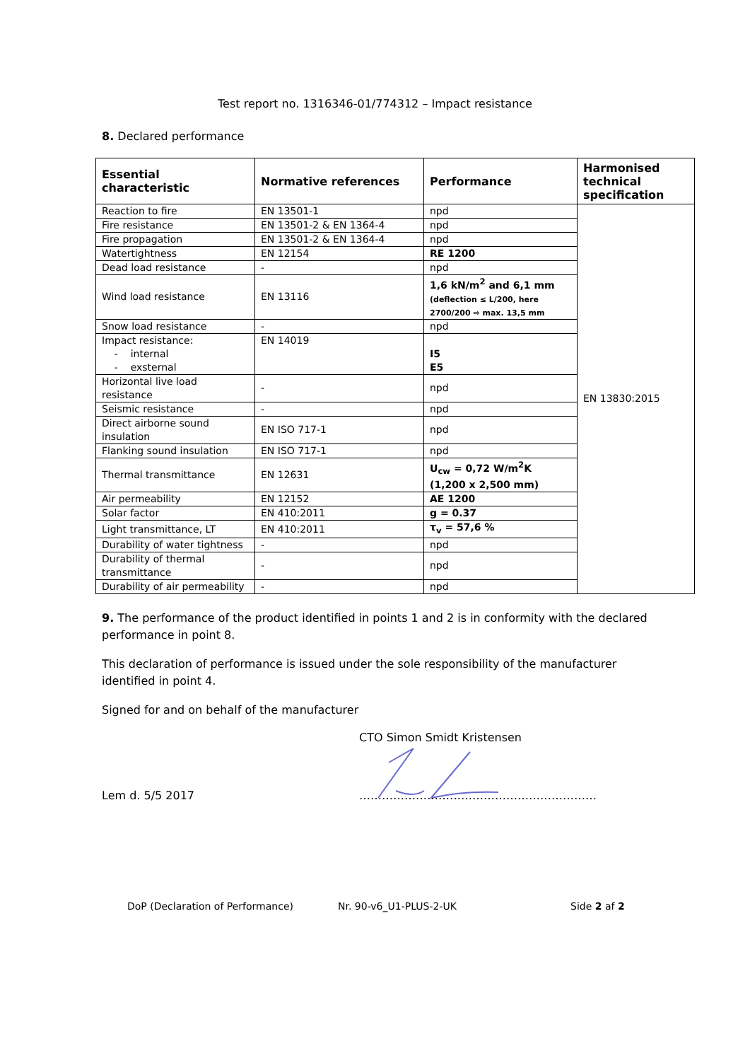Test report no. 1316346-01/774312 – Impact resistance
8. Declared performance
| Essential characteristic | Normative references | Performance | Harmonised technical specification |
| --- | --- | --- | --- |
| Reaction to fire | EN 13501-1 | npd | EN 13830:2015 |
| Fire resistance | EN 13501-2 & EN 1364-4 | npd | |
| Fire propagation | EN 13501-2 & EN 1364-4 | npd | |
| Watertightness | EN 12154 | RE 1200 | |
| Dead load resistance | - | npd | |
| Wind load resistance | EN 13116 | 1,6 kN/m<sup>2</sup> and 6,1 mm (deflection ≤ L/200, here 2700/200 ⇨ max. 13,5 mm | |
| Snow load resistance | - | npd | |
| Impact resistance: - internal - exsternal | EN 14019 | I5 E5 | |
| Horizontal live load resistance | - | npd | |
| Seismic resistance | - | npd | |
| Direct airborne sound insulation | EN ISO 717-1 | npd | |
| Flanking sound insulation | EN ISO 717-1 | npd | |
| Thermal transmittance | EN 12631 | U<sub>cw</sub> = 0,72 W/m<sup>2</sup>K (1,200 x 2,500 mm) | |
| Air permeability | EN 12152 | AE 1200 | |
| Solar factor | EN 410:2011 | g = 0.37 | |
| Light transmittance, LT | EN 410:2011 | τ<sub>v</sub> = 57,6 % | |
| Durability of water tightness | - | npd | |
| Durability of thermal transmittance | - | npd | |
| Durability of air permeability | - | npd | |
9. The performance of the product identified in points 1 and 2 is in conformity with the declared performance in point 8.
This declaration of performance is issued under the sole responsibility of the manufacturer identified in point 4.
Signed for and on behalf of the manufacturer
CTO Simon Smidt Kristensen
Lem d. 5/5 2017 ………………………………………………………
DoP (Declaration of Performance)
Nr. 90-v6_U1-PLUS-2-UK Side 2 af 2